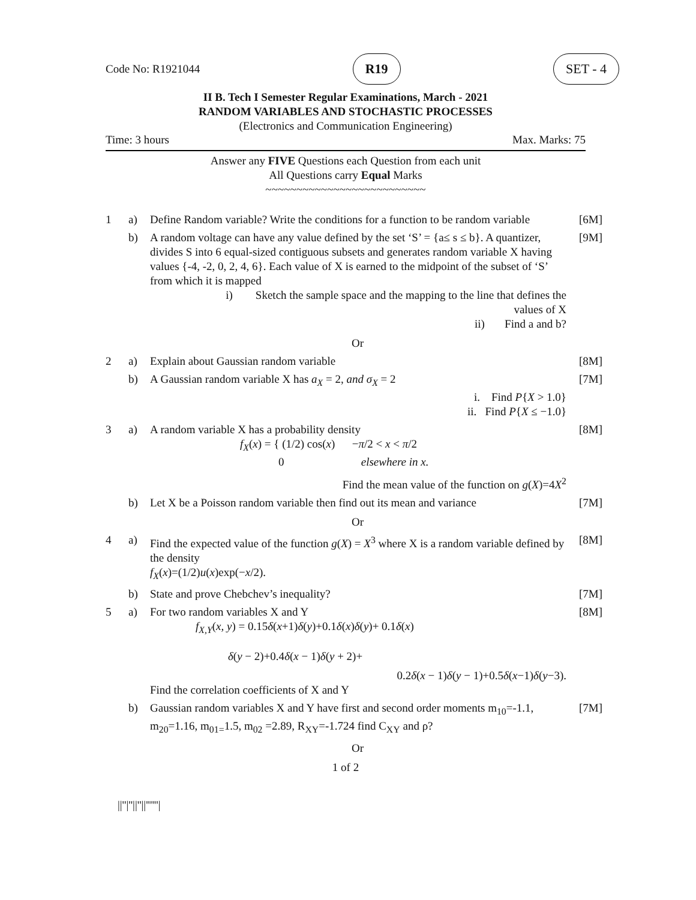Code No: R1921044 R19 SET - 4
II B. Tech I Semester Regular Examinations, March - 2021
RANDOM VARIABLES AND STOCHASTIC PROCESSES
(Electronics and Communication Engineering)
Time: 3 hours Max. Marks: 75
Answer any FIVE Questions each Question from each unit
All Questions carry Equal Marks
~~~~~~~~~~~~~~~~~~~~~~~~~~
1
a)
Define Random variable? Write the conditions for a function to be random variable
[6M]
b)
A random voltage can have any value defined by the set ‘S’ = {a≤ s ≤ b}. A quantizer, divides S into 6 equal-sized contiguous subsets and generates random variable X having values {-4, -2, 0, 2, 4, 6}. Each value of X is earned to the midpoint of the subset of ‘S’ from which it is mapped
i) Sketch the sample space and the mapping to the line that defines the values of X
ii) Find a and b?
[9M]
Or
2
a)
Explain about Gaussian random variable
[8M]
b)
A Gaussian random variable X has a<sub>X</sub> = 2, and σ<sub>X</sub> = 2
i. Find P{X > 1.0}
ii. Find P{X ≤ −1.0}
[7M]
3
a)
A random variable X has a probability density
f<sub>X</sub>(x) = { (1/2) cos(x) −π/2 < x < π/2
0 elsewhere in x.
Find the mean value of the function on g(X)=4X<sup>2</sup>
[8M]
b)
Let X be a Poisson random variable then find out its mean and variance
[7M]
Or
4
a)
Find the expected value of the function g(X) = X<sup>3</sup> where X is a random variable defined by the density
f<sub>X</sub>(x)=(1/2)u(x)exp(−x/2).
[8M]
b)
State and prove Chebchev’s inequality?
[7M]
5
a)
For two random variables X and Y
f<sub>X,Y</sub>(x, y) = 0.15δ(x+1)δ(y)+0.1δ(x)δ(y)+ 0.1δ(x)
δ(y − 2)+0.4δ(x − 1)δ(y + 2)+
0.2δ(x − 1)δ(y − 1)+0.5δ(x−1)δ(y−3).
Find the correlation coefficients of X and Y
[8M]
b)
Gaussian random variables X and Y have first and second order moments m<sub>10</sub>=-1.1, m<sub>20</sub>=1.16, m<sub>01=</sub>1.5, m<sub>02</sub> =2.89, R<sub>XY</sub>=-1.724 find C<sub>XY</sub> and ρ?
[7M]
Or
1 of 2
||''|''||''||''''''|